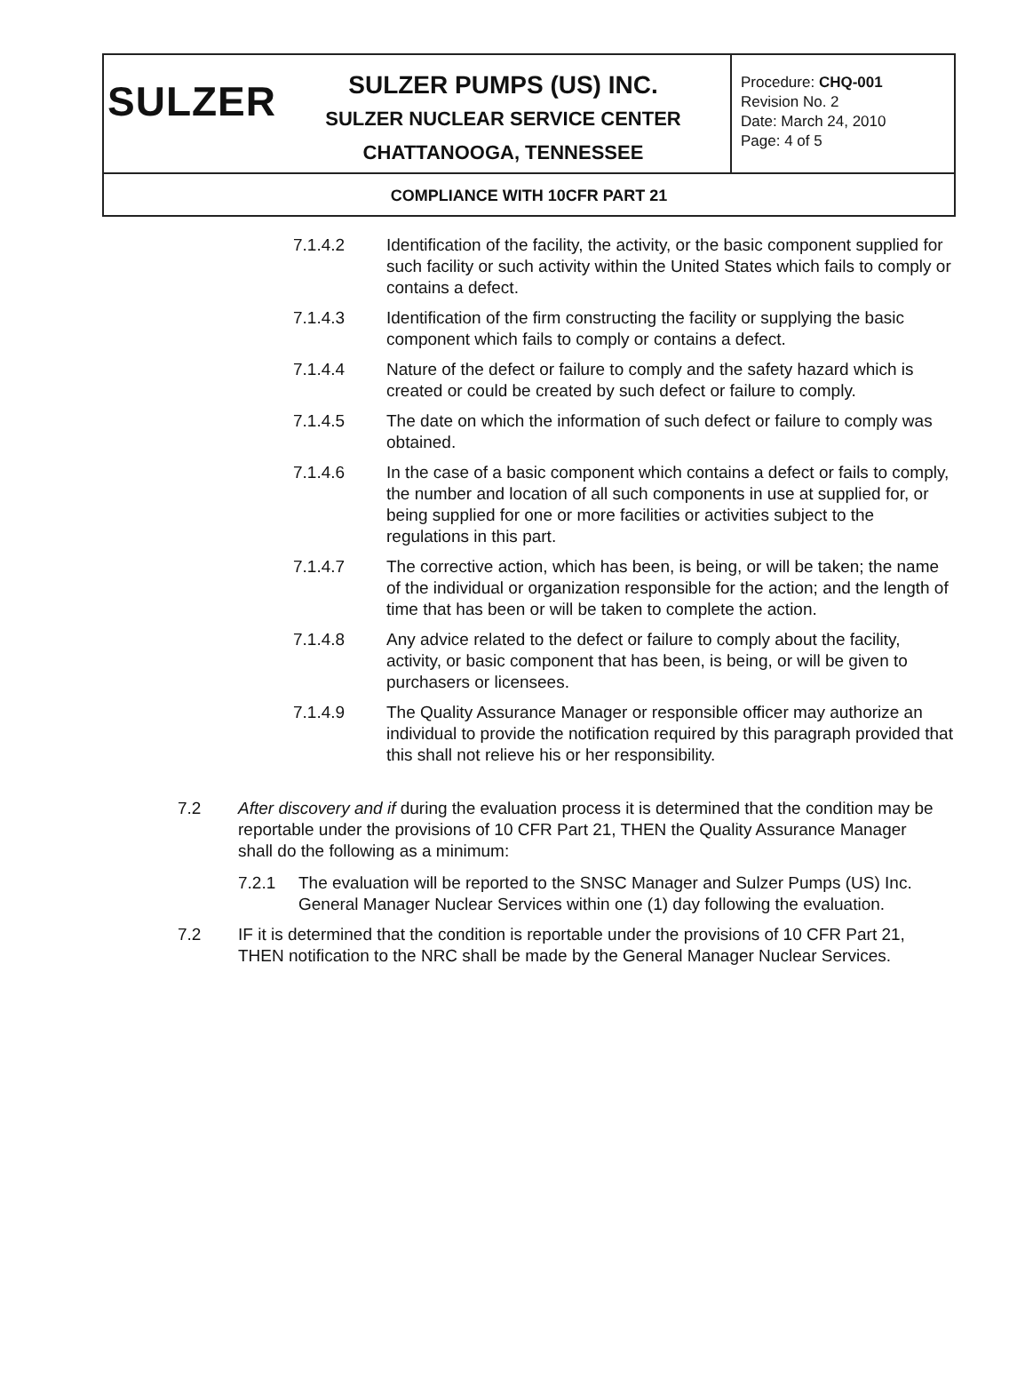SULZER
SULZER PUMPS (US) INC.
SULZER NUCLEAR SERVICE CENTER
CHATTANOOGA, TENNESSEE
Procedure: CHQ-001
Revision No. 2
Date: March 24, 2010
Page: 4 of 5
COMPLIANCE WITH 10CFR PART 21
7.1.4.2 Identification of the facility, the activity, or the basic component supplied for such facility or such activity within the United States which fails to comply or contains a defect.
7.1.4.3 Identification of the firm constructing the facility or supplying the basic component which fails to comply or contains a defect.
7.1.4.4 Nature of the defect or failure to comply and the safety hazard which is created or could be created by such defect or failure to comply.
7.1.4.5 The date on which the information of such defect or failure to comply was obtained.
7.1.4.6 In the case of a basic component which contains a defect or fails to comply, the number and location of all such components in use at supplied for, or being supplied for one or more facilities or activities subject to the regulations in this part.
7.1.4.7 The corrective action, which has been, is being, or will be taken; the name of the individual or organization responsible for the action; and the length of time that has been or will be taken to complete the action.
7.1.4.8 Any advice related to the defect or failure to comply about the facility, activity, or basic component that has been, is being, or will be given to purchasers or licensees.
7.1.4.9 The Quality Assurance Manager or responsible officer may authorize an individual to provide the notification required by this paragraph provided that this shall not relieve his or her responsibility.
7.2 After discovery and if during the evaluation process it is determined that the condition may be reportable under the provisions of 10 CFR Part 21, THEN the Quality Assurance Manager shall do the following as a minimum:
7.2.1 The evaluation will be reported to the SNSC Manager and Sulzer Pumps (US) Inc. General Manager Nuclear Services within one (1) day following the evaluation.
7.2 IF it is determined that the condition is reportable under the provisions of 10 CFR Part 21, THEN notification to the NRC shall be made by the General Manager Nuclear Services.